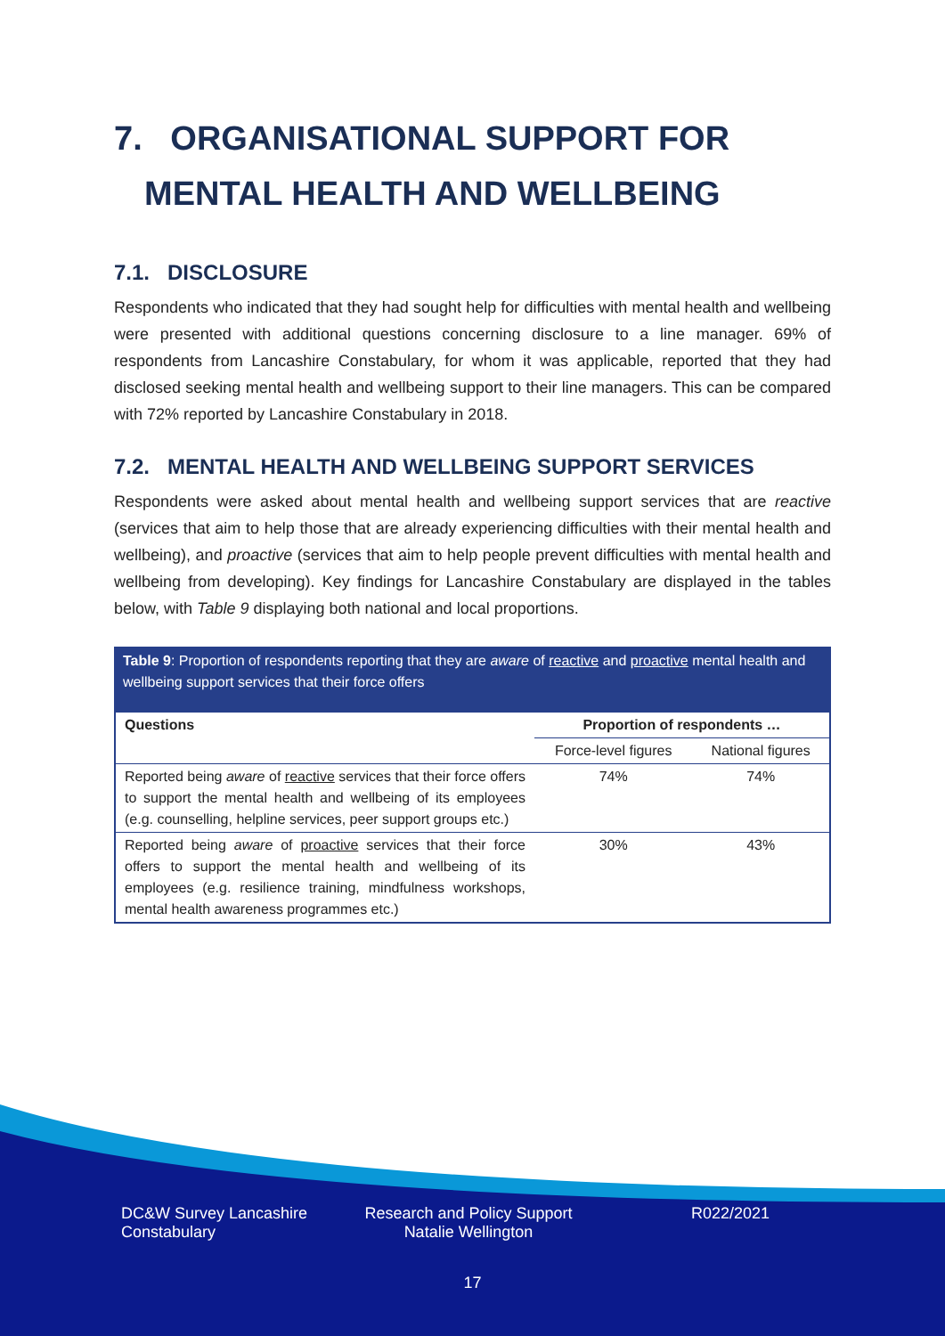7. ORGANISATIONAL SUPPORT FOR
MENTAL HEALTH AND WELLBEING
7.1. DISCLOSURE
Respondents who indicated that they had sought help for difficulties with mental health and wellbeing were presented with additional questions concerning disclosure to a line manager. 69% of respondents from Lancashire Constabulary, for whom it was applicable, reported that they had disclosed seeking mental health and wellbeing support to their line managers. This can be compared with 72% reported by Lancashire Constabulary in 2018.
7.2. MENTAL HEALTH AND WELLBEING SUPPORT SERVICES
Respondents were asked about mental health and wellbeing support services that are reactive (services that aim to help those that are already experiencing difficulties with their mental health and wellbeing), and proactive (services that aim to help people prevent difficulties with mental health and wellbeing from developing). Key findings for Lancashire Constabulary are displayed in the tables below, with Table 9 displaying both national and local proportions.
Table 9: Proportion of respondents reporting that they are aware of reactive and proactive mental health and wellbeing support services that their force offers
| Questions | Proportion of respondents … | |
| --- | --- | --- |
| | Force-level figures | National figures |
| Reported being aware of reactive services that their force offers to support the mental health and wellbeing of its employees (e.g. counselling, helpline services, peer support groups etc.) | 74% | 74% |
| Reported being aware of proactive services that their force offers to support the mental health and wellbeing of its employees (e.g. resilience training, mindfulness workshops, mental health awareness programmes etc.) | 30% | 43% |
DC&W Survey Lancashire Constabulary
Research and Policy Support
Natalie Wellington
R022/2021
17